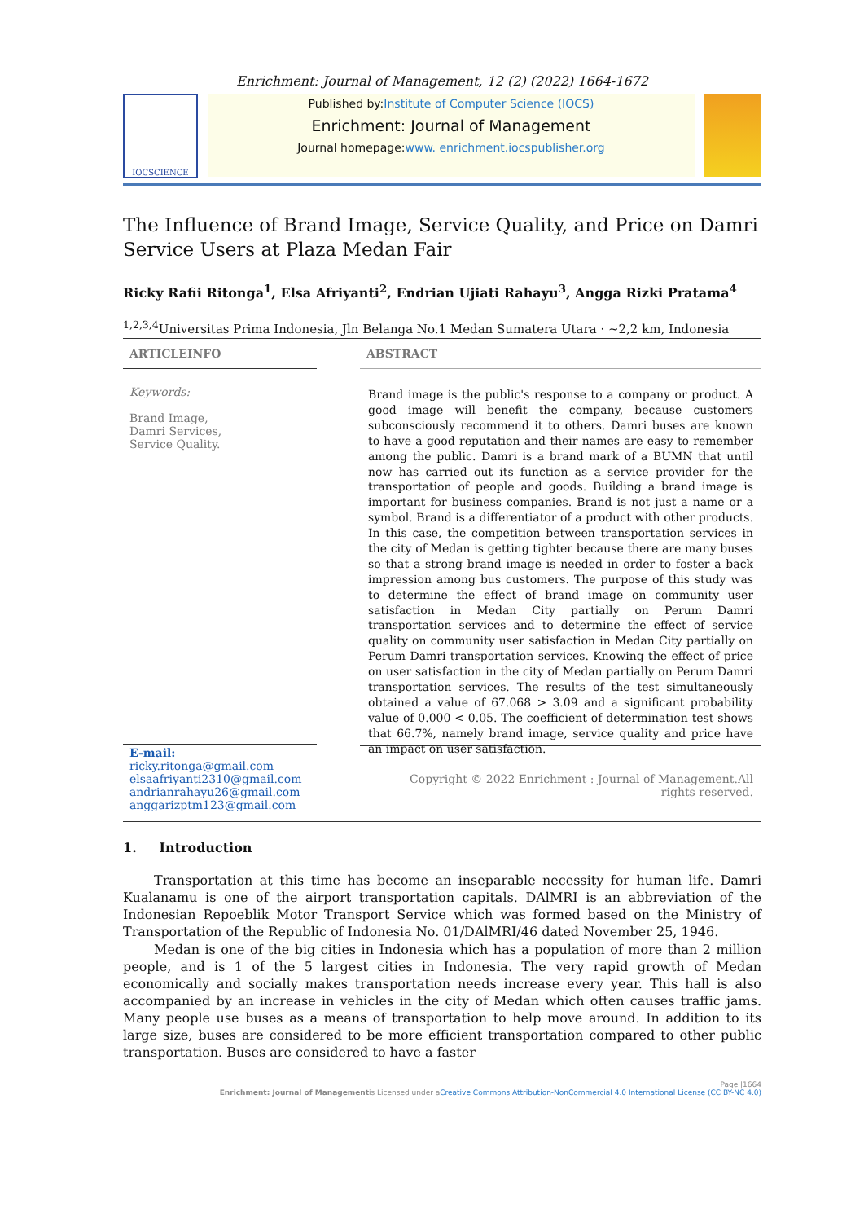Enrichment: Journal of Management, 12 (2) (2022) 1664-1672
IOCSCIENCE
Published by:Institute of Computer Science (IOCS)
Enrichment: Journal of Management
Journal homepage:www. enrichment.iocspublisher.org
The Influence of Brand Image, Service Quality, and Price on Damri Service Users at Plaza Medan Fair
Ricky Rafii Ritonga<sup>1</sup>, Elsa Afriyanti<sup>2</sup>, Endrian Ujiati Rahayu<sup>3</sup>, Angga Rizki Pratama<sup>4</sup>
<sup>1,2,3,4</sup>Universitas Prima Indonesia, Jln Belanga No.1 Medan Sumatera Utara · ~2,2 km, Indonesia
ARTICLEINFO
Keywords:
Brand Image,
Damri Services,
Service Quality.
E-mail:
ricky.ritonga@gmail.com
elsaafriyanti2310@gmail.com
andrianrahayu26@gmail.com
anggarizptm123@gmail.com
ABSTRACT
Brand image is the public's response to a company or product. A good image will benefit the company, because customers subconsciously recommend it to others. Damri buses are known to have a good reputation and their names are easy to remember among the public. Damri is a brand mark of a BUMN that until now has carried out its function as a service provider for the transportation of people and goods. Building a brand image is important for business companies. Brand is not just a name or a symbol. Brand is a differentiator of a product with other products. In this case, the competition between transportation services in the city of Medan is getting tighter because there are many buses so that a strong brand image is needed in order to foster a back impression among bus customers. The purpose of this study was to determine the effect of brand image on community user satisfaction in Medan City partially on Perum Damri transportation services and to determine the effect of service quality on community user satisfaction in Medan City partially on Perum Damri transportation services. Knowing the effect of price on user satisfaction in the city of Medan partially on Perum Damri transportation services. The results of the test simultaneously obtained a value of 67.068 > 3.09 and a significant probability value of 0.000 < 0.05. The coefficient of determination test shows that 66.7%, namely brand image, service quality and price have an impact on user satisfaction.
Copyright © 2022 Enrichment : Journal of Management.All rights reserved.
1. Introduction
Transportation at this time has become an inseparable necessity for human life. Damri Kualanamu is one of the airport transportation capitals. DAlMRI is an abbreviation of the Indonesian Repoeblik Motor Transport Service which was formed based on the Ministry of Transportation of the Republic of Indonesia No. 01/DAlMRI/46 dated November 25, 1946.
Medan is one of the big cities in Indonesia which has a population of more than 2 million people, and is 1 of the 5 largest cities in Indonesia. The very rapid growth of Medan economically and socially makes transportation needs increase every year. This hall is also accompanied by an increase in vehicles in the city of Medan which often causes traffic jams. Many people use buses as a means of transportation to help move around. In addition to its large size, buses are considered to be more efficient transportation compared to other public transportation. Buses are considered to have a faster
Page |1664
Enrichment: Journal of Managementis Licensed under aCreative Commons Attribution-NonCommercial 4.0 International License (CC BY-NC 4.0)